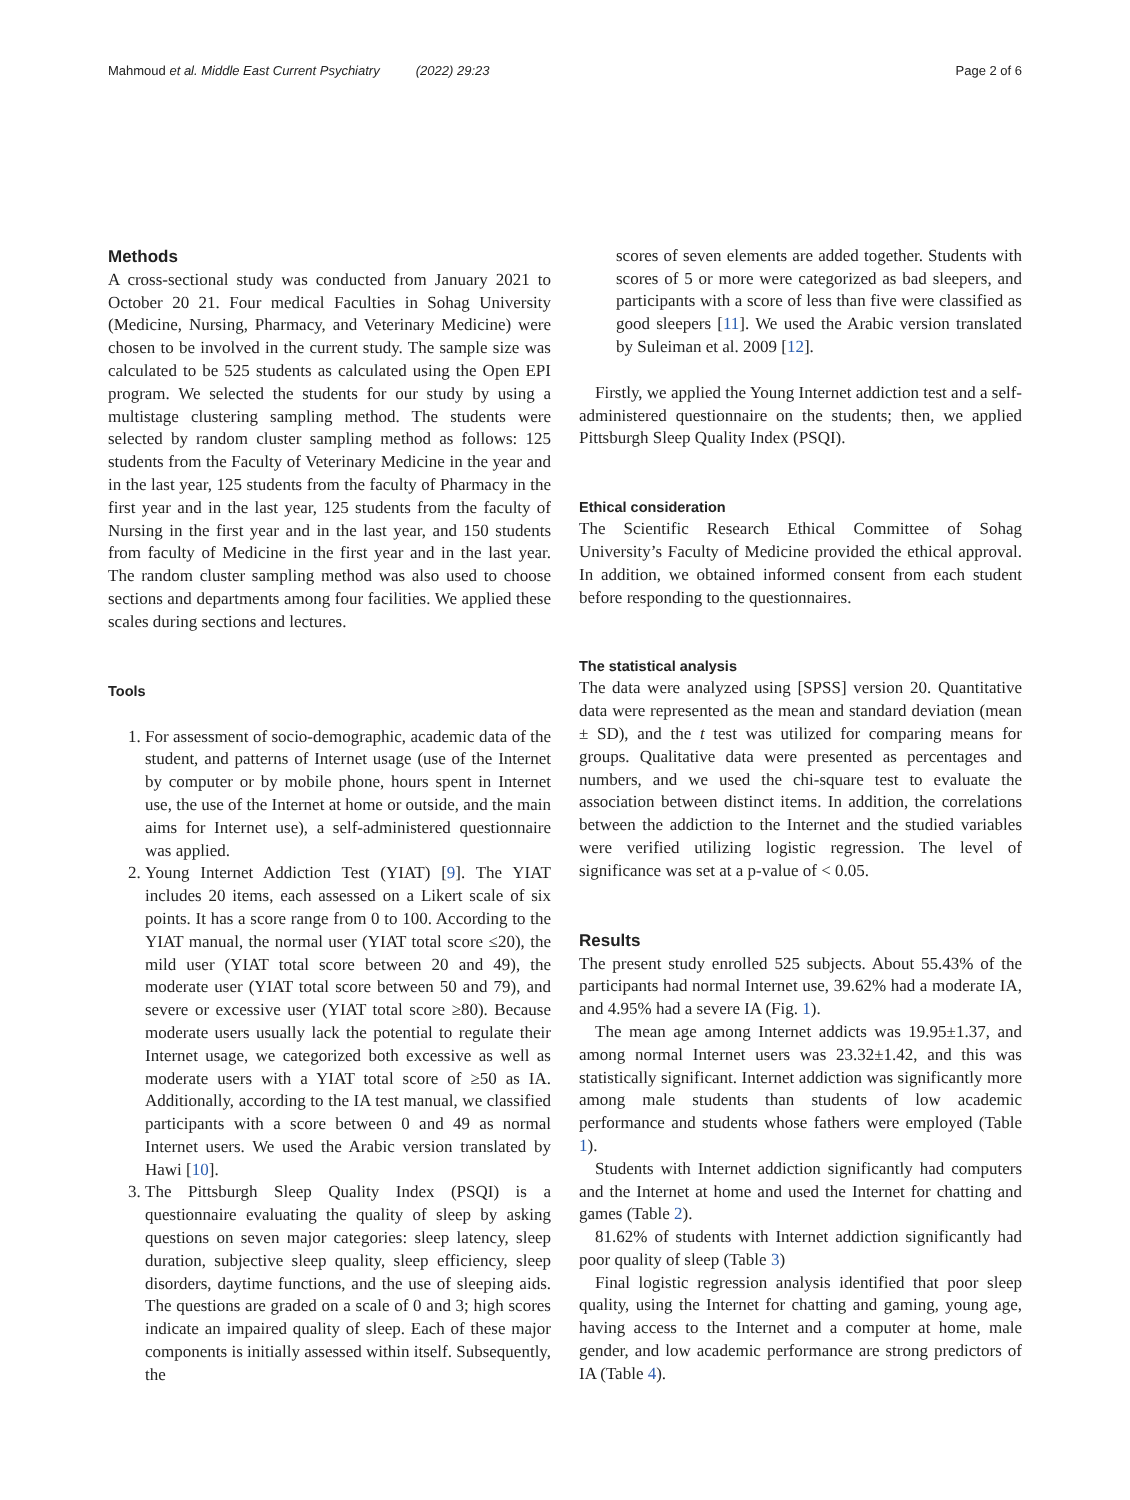Mahmoud et al. Middle East Current Psychiatry (2022) 29:23 Page 2 of 6
Methods
A cross-sectional study was conducted from January 2021 to October 20 21. Four medical Faculties in Sohag University (Medicine, Nursing, Pharmacy, and Veterinary Medicine) were chosen to be involved in the current study. The sample size was calculated to be 525 students as calculated using the Open EPI program. We selected the students for our study by using a multistage clustering sampling method. The students were selected by random cluster sampling method as follows: 125 students from the Faculty of Veterinary Medicine in the year and in the last year, 125 students from the faculty of Pharmacy in the first year and in the last year, 125 students from the faculty of Nursing in the first year and in the last year, and 150 students from faculty of Medicine in the first year and in the last year. The random cluster sampling method was also used to choose sections and departments among four facilities. We applied these scales during sections and lectures.
Tools
1. For assessment of socio-demographic, academic data of the student, and patterns of Internet usage (use of the Internet by computer or by mobile phone, hours spent in Internet use, the use of the Internet at home or outside, and the main aims for Internet use), a self-administered questionnaire was applied.
2. Young Internet Addiction Test (YIAT) [9]. The YIAT includes 20 items, each assessed on a Likert scale of six points. It has a score range from 0 to 100. According to the YIAT manual, the normal user (YIAT total score ≤20), the mild user (YIAT total score between 20 and 49), the moderate user (YIAT total score between 50 and 79), and severe or excessive user (YIAT total score ≥80). Because moderate users usually lack the potential to regulate their Internet usage, we categorized both excessive as well as moderate users with a YIAT total score of ≥50 as IA. Additionally, according to the IA test manual, we classified participants with a score between 0 and 49 as normal Internet users. We used the Arabic version translated by Hawi [10].
3. The Pittsburgh Sleep Quality Index (PSQI) is a questionnaire evaluating the quality of sleep by asking questions on seven major categories: sleep latency, sleep duration, subjective sleep quality, sleep efficiency, sleep disorders, daytime functions, and the use of sleeping aids. The questions are graded on a scale of 0 and 3; high scores indicate an impaired quality of sleep. Each of these major components is initially assessed within itself. Subsequently, the
scores of seven elements are added together. Students with scores of 5 or more were categorized as bad sleepers, and participants with a score of less than five were classified as good sleepers [11]. We used the Arabic version translated by Suleiman et al. 2009 [12].
Firstly, we applied the Young Internet addiction test and a self-administered questionnaire on the students; then, we applied Pittsburgh Sleep Quality Index (PSQI).
Ethical consideration
The Scientific Research Ethical Committee of Sohag University’s Faculty of Medicine provided the ethical approval. In addition, we obtained informed consent from each student before responding to the questionnaires.
The statistical analysis
The data were analyzed using [SPSS] version 20. Quantitative data were represented as the mean and standard deviation (mean ± SD), and the t test was utilized for comparing means for groups. Qualitative data were presented as percentages and numbers, and we used the chi-square test to evaluate the association between distinct items. In addition, the correlations between the addiction to the Internet and the studied variables were verified utilizing logistic regression. The level of significance was set at a p-value of < 0.05.
Results
The present study enrolled 525 subjects. About 55.43% of the participants had normal Internet use, 39.62% had a moderate IA, and 4.95% had a severe IA (Fig. 1).
The mean age among Internet addicts was 19.95±1.37, and among normal Internet users was 23.32±1.42, and this was statistically significant. Internet addiction was significantly more among male students than students of low academic performance and students whose fathers were employed (Table 1).
Students with Internet addiction significantly had computers and the Internet at home and used the Internet for chatting and games (Table 2).
81.62% of students with Internet addiction significantly had poor quality of sleep (Table 3)
Final logistic regression analysis identified that poor sleep quality, using the Internet for chatting and gaming, young age, having access to the Internet and a computer at home, male gender, and low academic performance are strong predictors of IA (Table 4).